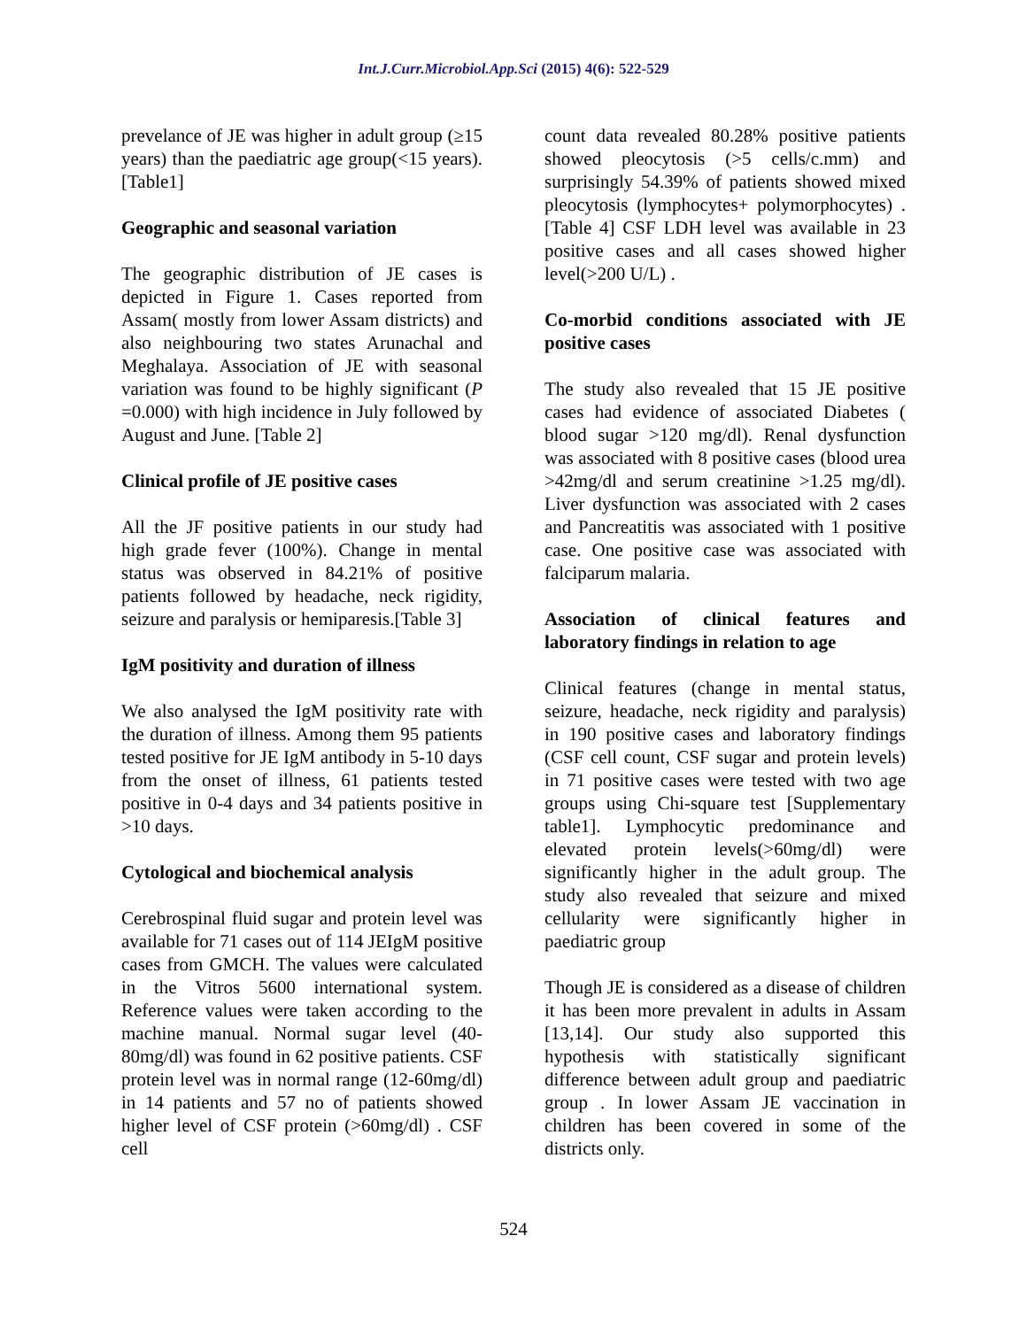Int.J.Curr.Microbiol.App.Sci (2015) 4(6): 522-529
prevelance of JE was higher in adult group (≥15 years) than the paediatric age group(<15 years). [Table1]
Geographic and seasonal variation
The geographic distribution of JE cases is depicted in Figure 1. Cases reported from Assam( mostly from lower Assam districts) and also neighbouring two states Arunachal and Meghalaya. Association of JE with seasonal variation was found to be highly significant (P =0.000) with high incidence in July followed by August and June. [Table 2]
Clinical profile of JE positive cases
All the JF positive patients in our study had high grade fever (100%). Change in mental status was observed in 84.21% of positive patients followed by headache, neck rigidity, seizure and paralysis or hemiparesis.[Table 3]
IgM positivity and duration of illness
We also analysed the IgM positivity rate with the duration of illness. Among them 95 patients tested positive for JE IgM antibody in 5-10 days from the onset of illness, 61 patients tested positive in 0-4 days and 34 patients positive in >10 days.
Cytological and biochemical analysis
Cerebrospinal fluid sugar and protein level was available for 71 cases out of 114 JEIgM positive cases from GMCH. The values were calculated in the Vitros 5600 international system. Reference values were taken according to the machine manual. Normal sugar level (40-80mg/dl) was found in 62 positive patients. CSF protein level was in normal range (12-60mg/dl) in 14 patients and 57 no of patients showed higher level of CSF protein (>60mg/dl) . CSF cell
count data revealed 80.28% positive patients showed pleocytosis (>5 cells/c.mm) and surprisingly 54.39% of patients showed mixed pleocytosis (lymphocytes+ polymorphocytes) .[Table 4] CSF LDH level was available in 23 positive cases and all cases showed higher level(>200 U/L) .
Co-morbid conditions associated with JE positive cases
The study also revealed that 15 JE positive cases had evidence of associated Diabetes ( blood sugar >120 mg/dl). Renal dysfunction was associated with 8 positive cases (blood urea >42mg/dl and serum creatinine >1.25 mg/dl). Liver dysfunction was associated with 2 cases and Pancreatitis was associated with 1 positive case. One positive case was associated with falciparum malaria.
Association of clinical features and laboratory findings in relation to age
Clinical features (change in mental status, seizure, headache, neck rigidity and paralysis) in 190 positive cases and laboratory findings (CSF cell count, CSF sugar and protein levels) in 71 positive cases were tested with two age groups using Chi-square test [Supplementary table1]. Lymphocytic predominance and elevated protein levels(>60mg/dl) were significantly higher in the adult group. The study also revealed that seizure and mixed cellularity were significantly higher in paediatric group
Though JE is considered as a disease of children it has been more prevalent in adults in Assam [13,14]. Our study also supported this hypothesis with statistically significant difference between adult group and paediatric group . In lower Assam JE vaccination in children has been covered in some of the districts only.
524